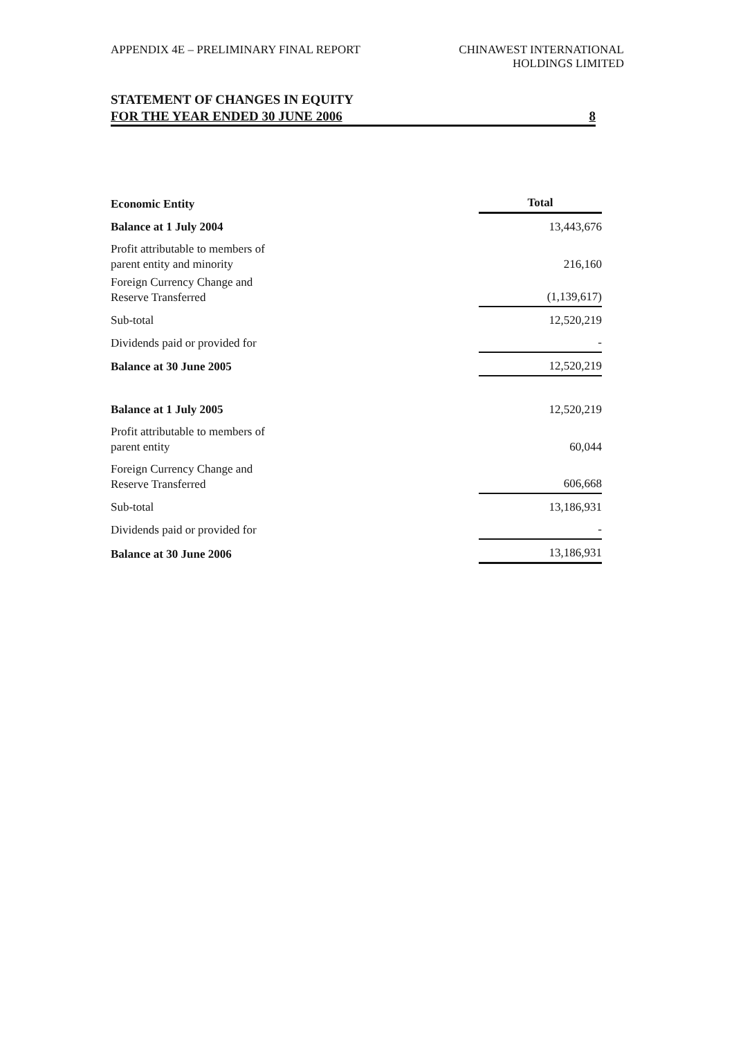APPENDIX 4E – PRELIMINARY FINAL REPORT
CHINAWEST INTERNATIONAL
HOLDINGS LIMITED
STATEMENT OF CHANGES IN EQUITY
FOR THE YEAR ENDED 30 JUNE 2006 8
| Economic Entity | Total |
| --- | --- |
| Balance at 1 July 2004 | 13,443,676 |
| Profit attributable to members of parent entity and minority | 216,160 |
| Foreign Currency Change and Reserve Transferred | (1,139,617) |
| Sub-total | 12,520,219 |
| Dividends paid or provided for | - |
| Balance at 30 June 2005 | 12,520,219 |
| Balance at 1 July 2005 | 12,520,219 |
| Profit attributable to members of parent entity | 60,044 |
| Foreign Currency Change and Reserve Transferred | 606,668 |
| Sub-total | 13,186,931 |
| Dividends paid or provided for | - |
| Balance at 30 June 2006 | 13,186,931 |